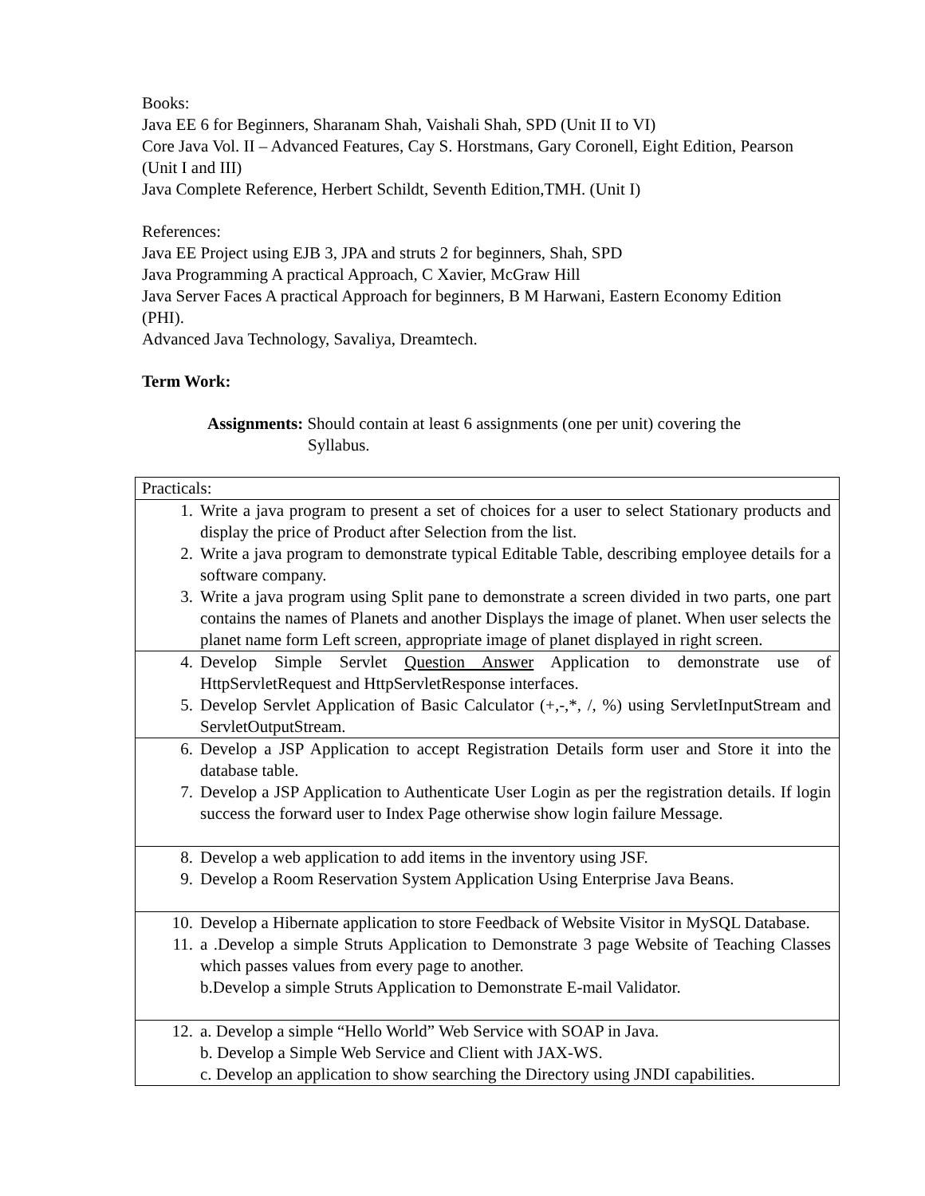Books:
Java EE 6 for Beginners, Sharanam Shah, Vaishali Shah, SPD (Unit II to VI)
Core Java Vol. II – Advanced Features, Cay S. Horstmans, Gary Coronell, Eight Edition, Pearson (Unit I and III)
Java Complete Reference, Herbert Schildt, Seventh Edition,TMH. (Unit I)
References:
Java EE Project using EJB 3, JPA and struts 2 for beginners, Shah, SPD
Java Programming A practical Approach, C Xavier, McGraw Hill
Java Server Faces A practical Approach for beginners, B M Harwani, Eastern Economy Edition (PHI).
Advanced Java Technology, Savaliya, Dreamtech.
Term Work:
Assignments: Should contain at least 6 assignments (one per unit) covering the
Syllabus.
| Practicals: |
| 1. Write a java program to present a set of choices for a user to select Stationary products and display the price of Product after Selection from the list. 2. Write a java program to demonstrate typical Editable Table, describing employee details for a software company. 3. Write a java program using Split pane to demonstrate a screen divided in two parts, one part contains the names of Planets and another Displays the image of planet. When user selects the planet name form Left screen, appropriate image of planet displayed in right screen. |
| 4. Develop Simple Servlet Question Answer Application to demonstrate use of HttpServletRequest and HttpServletResponse interfaces. 5. Develop Servlet Application of Basic Calculator (+,-,*, /, %) using ServletInputStream and ServletOutputStream. |
| 6. Develop a JSP Application to accept Registration Details form user and Store it into the database table. 7. Develop a JSP Application to Authenticate User Login as per the registration details. If login success the forward user to Index Page otherwise show login failure Message. |
| 8. Develop a web application to add items in the inventory using JSF. 9. Develop a Room Reservation System Application Using Enterprise Java Beans. |
| 10. Develop a Hibernate application to store Feedback of Website Visitor in MySQL Database. 11. a .Develop a simple Struts Application to Demonstrate 3 page Website of Teaching Classes which passes values from every page to another. b.Develop a simple Struts Application to Demonstrate E-mail Validator. |
| 12. a. Develop a simple “Hello World” Web Service with SOAP in Java. b. Develop a Simple Web Service and Client with JAX-WS. c. Develop an application to show searching the Directory using JNDI capabilities. |